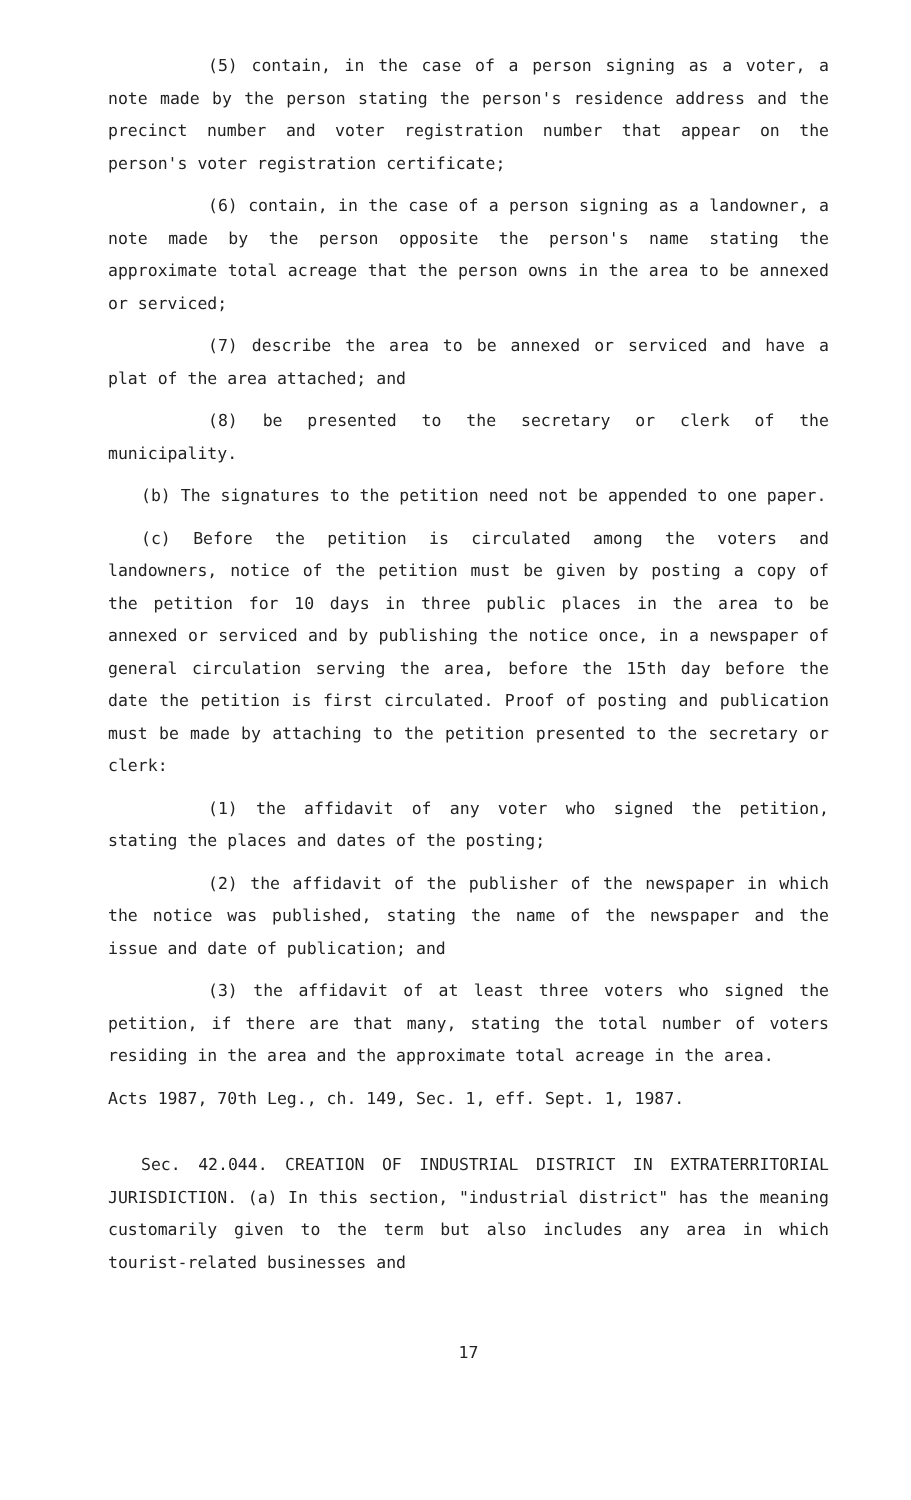(5) contain, in the case of a person signing as a voter, a note made by the person stating the person's residence address and the precinct number and voter registration number that appear on the person's voter registration certificate;
(6) contain, in the case of a person signing as a landowner, a note made by the person opposite the person's name stating the approximate total acreage that the person owns in the area to be annexed or serviced;
(7) describe the area to be annexed or serviced and have a plat of the area attached; and
(8) be presented to the secretary or clerk of the municipality.
(b) The signatures to the petition need not be appended to one paper.
(c) Before the petition is circulated among the voters and landowners, notice of the petition must be given by posting a copy of the petition for 10 days in three public places in the area to be annexed or serviced and by publishing the notice once, in a newspaper of general circulation serving the area, before the 15th day before the date the petition is first circulated. Proof of posting and publication must be made by attaching to the petition presented to the secretary or clerk:
(1) the affidavit of any voter who signed the petition, stating the places and dates of the posting;
(2) the affidavit of the publisher of the newspaper in which the notice was published, stating the name of the newspaper and the issue and date of publication; and
(3) the affidavit of at least three voters who signed the petition, if there are that many, stating the total number of voters residing in the area and the approximate total acreage in the area.
Acts 1987, 70th Leg., ch. 149, Sec. 1, eff. Sept. 1, 1987.
Sec. 42.044. CREATION OF INDUSTRIAL DISTRICT IN EXTRATERRITORIAL JURISDICTION. (a) In this section, "industrial district" has the meaning customarily given to the term but also includes any area in which tourist-related businesses and
17